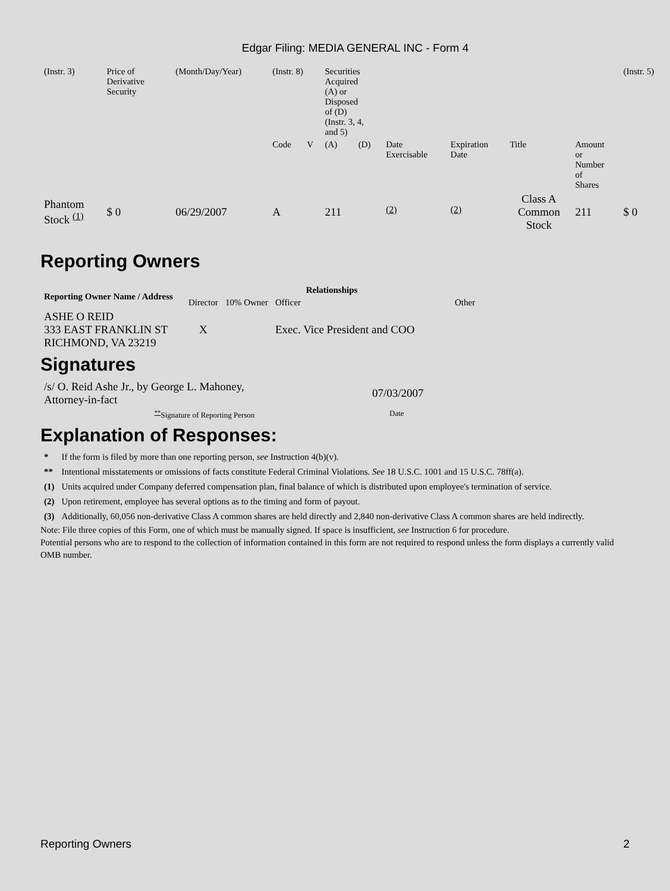Edgar Filing: MEDIA GENERAL INC - Form 4
| (Instr. 3) | Price of Derivative Security | | (Month/Day/Year) | (Instr. 8) | | Securities Acquired (A) or Disposed of (D) (Instr. 3, 4, and 5) | | | | | | (Instr. 5) |
| | | | | Code | V | (A) | (D) | Date Exercisable | Expiration Date | Title | Amount or Number of Shares | |
| Phantom Stock <sup>(1)</sup> | $ 0 | | 06/29/2007 | A | | 211 | | <sup>(2)</sup> | <sup>(2)</sup> | Class A Common Stock | 211 | $ 0 |
Reporting Owners
| Reporting Owner Name / Address | Relationships | | | |
| --- | --- | --- | --- | --- |
| | Director | 10% Owner | Officer | Other |
| ASHE O REID 333 EAST FRANKLIN ST RICHMOND, VA 23219 | X | | Exec. Vice President and COO | |
Signatures
| /s/ O. Reid Ashe Jr., by George L. Mahoney, Attorney-in-fact | 07/03/2007 |
| <sup>**</sup> Signature of Reporting Person | Date |
Explanation of Responses:
| * | If the form is filed by more than one reporting person, see Instruction 4(b)(v). |
| ** | Intentional misstatements or omissions of facts constitute Federal Criminal Violations. See 18 U.S.C. 1001 and 15 U.S.C. 78ff(a). |
| (1) | Units acquired under Company deferred compensation plan, final balance of which is distributed upon employee's termination of service. |
| (2) | Upon retirement, employee has several options as to the timing and form of payout. |
| (3) | Additionally, 60,056 non-derivative Class A common shares are held directly and 2,840 non-derivative Class A common shares are held indirectly. |
Note: File three copies of this Form, one of which must be manually signed. If space is insufficient, see Instruction 6 for procedure.
Potential persons who are to respond to the collection of information contained in this form are not required to respond unless the form displays a currently valid OMB number.
Reporting Owners 2